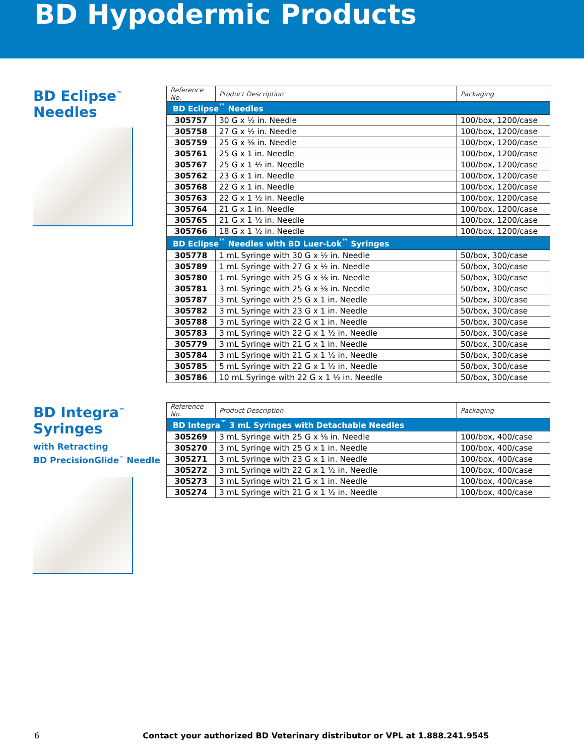BD Hypodermic Products
BD Eclipse<sup>™</sup>
Needles
| Reference No. | Product Description | Packaging |
| --- | --- | --- |
| BD Eclipse<sup>™</sup> Needles | | |
| 305757 | 30 G x ½ in. Needle | 100/box, 1200/case |
| 305758 | 27 G x ½ in. Needle | 100/box, 1200/case |
| 305759 | 25 G x ⅝ in. Needle | 100/box, 1200/case |
| 305761 | 25 G x 1 in. Needle | 100/box, 1200/case |
| 305767 | 25 G x 1 ½ in. Needle | 100/box, 1200/case |
| 305762 | 23 G x 1 in. Needle | 100/box, 1200/case |
| 305768 | 22 G x 1 in. Needle | 100/box, 1200/case |
| 305763 | 22 G x 1 ½ in. Needle | 100/box, 1200/case |
| 305764 | 21 G x 1 in. Needle | 100/box, 1200/case |
| 305765 | 21 G x 1 ½ in. Needle | 100/box, 1200/case |
| 305766 | 18 G x 1 ½ in. Needle | 100/box, 1200/case |
| BD Eclipse<sup>™</sup> Needles with BD Luer-Lok<sup>™</sup> Syringes | | |
| 305778 | 1 mL Syringe with 30 G x ½ in. Needle | 50/box, 300/case |
| 305789 | 1 mL Syringe with 27 G x ½ in. Needle | 50/box, 300/case |
| 305780 | 1 mL Syringe with 25 G x ⅝ in. Needle | 50/box, 300/case |
| 305781 | 3 mL Syringe with 25 G x ⅝ in. Needle | 50/box, 300/case |
| 305787 | 3 mL Syringe with 25 G x 1 in. Needle | 50/box, 300/case |
| 305782 | 3 mL Syringe with 23 G x 1 in. Needle | 50/box, 300/case |
| 305788 | 3 mL Syringe with 22 G x 1 in. Needle | 50/box, 300/case |
| 305783 | 3 mL Syringe with 22 G x 1 ½ in. Needle | 50/box, 300/case |
| 305779 | 3 mL Syringe with 21 G x 1 in. Needle | 50/box, 300/case |
| 305784 | 3 mL Syringe with 21 G x 1 ½ in. Needle | 50/box, 300/case |
| 305785 | 5 mL Syringe with 22 G x 1 ½ in. Needle | 50/box, 300/case |
| 305786 | 10 mL Syringe with 22 G x 1 ½ in. Needle | 50/box, 300/case |
BD Integra<sup>™</sup>
Syringes
with Retracting
BD PrecisionGlide<sup>™</sup> Needle
| Reference No. | Product Description | Packaging |
| --- | --- | --- |
| BD Integra<sup>™</sup> 3 mL Syringes with Detachable Needles | | |
| 305269 | 3 mL Syringe with 25 G x ⅝ in. Needle | 100/box, 400/case |
| 305270 | 3 mL Syringe with 25 G x 1 in. Needle | 100/box, 400/case |
| 305271 | 3 mL Syringe with 23 G x 1 in. Needle | 100/box, 400/case |
| 305272 | 3 mL Syringe with 22 G x 1 ½ in. Needle | 100/box, 400/case |
| 305273 | 3 mL Syringe with 21 G x 1 in. Needle | 100/box, 400/case |
| 305274 | 3 mL Syringe with 21 G x 1 ½ in. Needle | 100/box, 400/case |
6 Contact your authorized BD Veterinary distributor or VPL at 1.888.241.9545